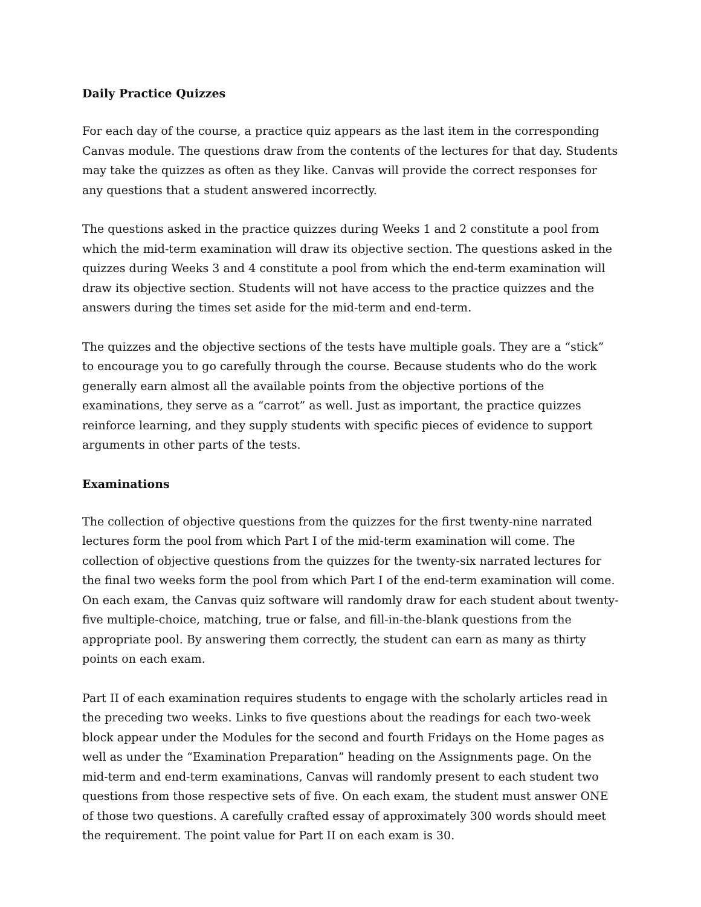Daily Practice Quizzes
For each day of the course, a practice quiz appears as the last item in the corresponding Canvas module. The questions draw from the contents of the lectures for that day. Students may take the quizzes as often as they like. Canvas will provide the correct responses for any questions that a student answered incorrectly.
The questions asked in the practice quizzes during Weeks 1 and 2 constitute a pool from which the mid-term examination will draw its objective section. The questions asked in the quizzes during Weeks 3 and 4 constitute a pool from which the end-term examination will draw its objective section. Students will not have access to the practice quizzes and the answers during the times set aside for the mid-term and end-term.
The quizzes and the objective sections of the tests have multiple goals. They are a “stick” to encourage you to go carefully through the course. Because students who do the work generally earn almost all the available points from the objective portions of the examinations, they serve as a “carrot” as well. Just as important, the practice quizzes reinforce learning, and they supply students with specific pieces of evidence to support arguments in other parts of the tests.
Examinations
The collection of objective questions from the quizzes for the first twenty-nine narrated lectures form the pool from which Part I of the mid-term examination will come. The collection of objective questions from the quizzes for the twenty-six narrated lectures for the final two weeks form the pool from which Part I of the end-term examination will come. On each exam, the Canvas quiz software will randomly draw for each student about twenty-five multiple-choice, matching, true or false, and fill-in-the-blank questions from the appropriate pool. By answering them correctly, the student can earn as many as thirty points on each exam.
Part II of each examination requires students to engage with the scholarly articles read in the preceding two weeks. Links to five questions about the readings for each two-week block appear under the Modules for the second and fourth Fridays on the Home pages as well as under the “Examination Preparation” heading on the Assignments page. On the mid-term and end-term examinations, Canvas will randomly present to each student two questions from those respective sets of five. On each exam, the student must answer ONE of those two questions. A carefully crafted essay of approximately 300 words should meet the requirement. The point value for Part II on each exam is 30.